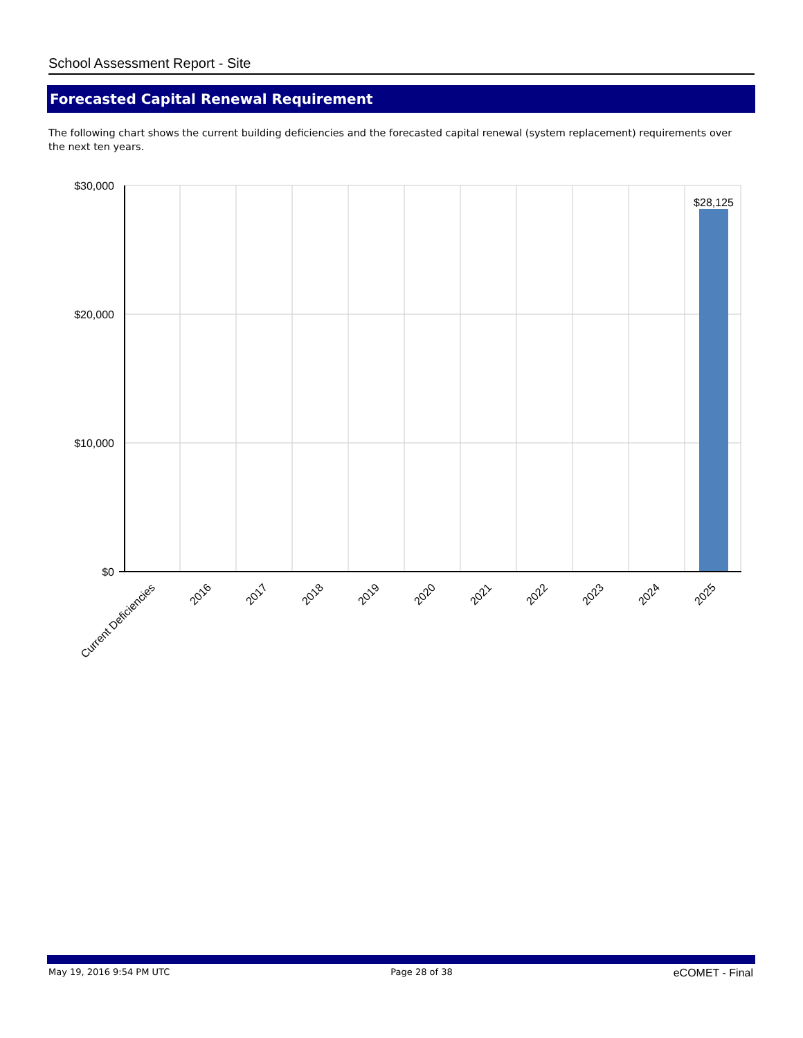School Assessment Report - Site
Forecasted Capital Renewal Requirement
The following chart shows the current building deficiencies and the forecasted capital renewal (system replacement) requirements over the next ten years.
$30,000
$20,000
$10,000
$0
$28,125
Current Deficiencies
2016
2017
2018
2019
2020
2021
2022
2023
2024
2025
May 19, 2016 9:54 PM UTC Page 28 of 38 eCOMET - Final